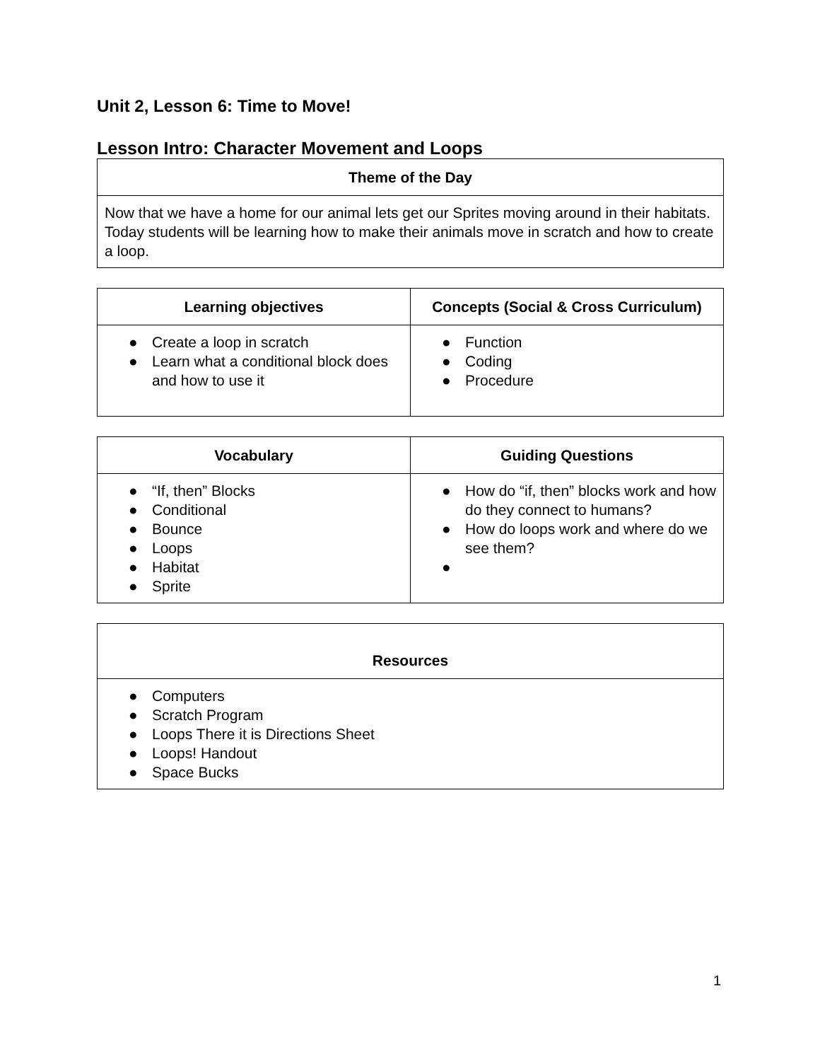Unit 2, Lesson 6: Time to Move!
Lesson Intro: Character Movement and Loops
| Theme of the Day |
| --- |
| Now that we have a home for our animal lets get our Sprites moving around in their habitats. Today students will be learning how to make their animals move in scratch and how to create a loop. |
| Learning objectives | Concepts (Social & Cross Curriculum) |
| --- | --- |
| ● Create a loop in scratch ● Learn what a conditional block does and how to use it | ● Function ● Coding ● Procedure |
| Vocabulary | Guiding Questions |
| --- | --- |
| ● “If, then” Blocks ● Conditional ● Bounce ● Loops ● Habitat ● Sprite | ● How do “if, then” blocks work and how do they connect to humans? ● How do loops work and where do we see them? ● |
| Resources |
| --- |
| ● Computers ● Scratch Program ● Loops There it is Directions Sheet ● Loops! Handout ● Space Bucks |
1